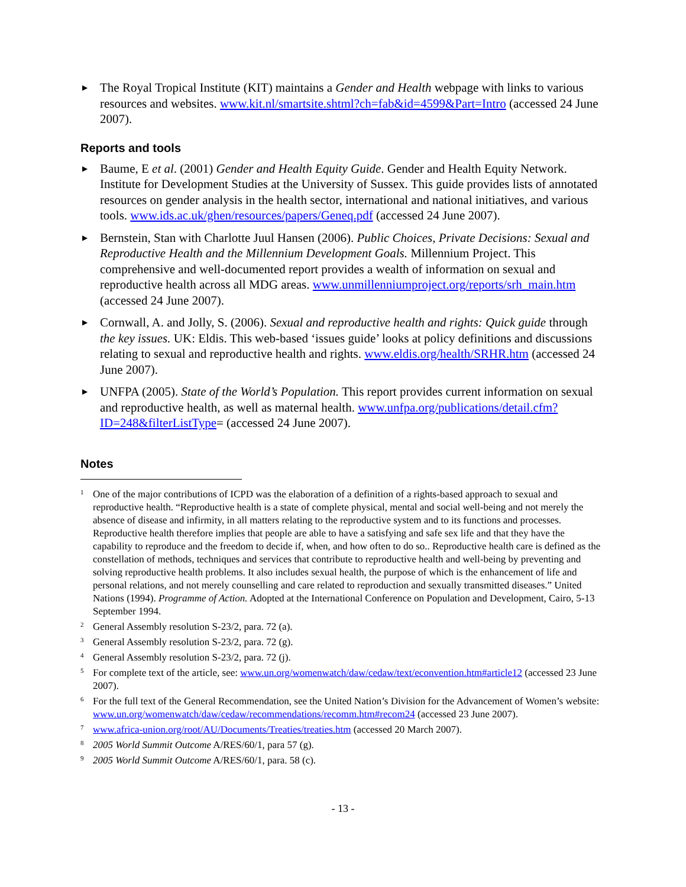▶ The Royal Tropical Institute (KIT) maintains a Gender and Health webpage with links to various resources and websites. www.kit.nl/smartsite.shtml?ch=fab&id=4599&Part=Intro (accessed 24 June 2007).
Reports and tools
▶ Baume, E et al. (2001) Gender and Health Equity Guide. Gender and Health Equity Network. Institute for Development Studies at the University of Sussex. This guide provides lists of annotated resources on gender analysis in the health sector, international and national initiatives, and various tools. www.ids.ac.uk/ghen/resources/papers/Geneq.pdf (accessed 24 June 2007).
▶ Bernstein, Stan with Charlotte Juul Hansen (2006). Public Choices, Private Decisions: Sexual and Reproductive Health and the Millennium Development Goals. Millennium Project. This comprehensive and well-documented report provides a wealth of information on sexual and reproductive health across all MDG areas. www.unmillenniumproject.org/reports/srh_main.htm (accessed 24 June 2007).
▶ Cornwall, A. and Jolly, S. (2006). Sexual and reproductive health and rights: Quick guide through the key issues. UK: Eldis. This web-based ‘issues guide’ looks at policy definitions and discussions relating to sexual and reproductive health and rights. www.eldis.org/health/SRHR.htm (accessed 24 June 2007).
▶ UNFPA (2005). State of the World’s Population. This report provides current information on sexual and reproductive health, as well as maternal health. www.unfpa.org/publications/detail.cfm?ID=248&filterListType= (accessed 24 June 2007).
Notes
<sup>1</sup> One of the major contributions of ICPD was the elaboration of a definition of a rights-based approach to sexual and reproductive health. “Reproductive health is a state of complete physical, mental and social well-being and not merely the absence of disease and infirmity, in all matters relating to the reproductive system and to its functions and processes. Reproductive health therefore implies that people are able to have a satisfying and safe sex life and that they have the capability to reproduce and the freedom to decide if, when, and how often to do so.. Reproductive health care is defined as the constellation of methods, techniques and services that contribute to reproductive health and well-being by preventing and solving reproductive health problems. It also includes sexual health, the purpose of which is the enhancement of life and personal relations, and not merely counselling and care related to reproduction and sexually transmitted diseases.” United Nations (1994). Programme of Action. Adopted at the International Conference on Population and Development, Cairo, 5-13 September 1994.
<sup>2</sup> General Assembly resolution S-23/2, para. 72 (a).
<sup>3</sup> General Assembly resolution S-23/2, para. 72 (g).
<sup>4</sup> General Assembly resolution S-23/2, para. 72 (j).
<sup>5</sup> For complete text of the article, see: www.un.org/womenwatch/daw/cedaw/text/econvention.htm#article12 (accessed 23 June 2007).
<sup>6</sup> For the full text of the General Recommendation, see the United Nation’s Division for the Advancement of Women’s website: www.un.org/womenwatch/daw/cedaw/recommendations/recomm.htm#recom24 (accessed 23 June 2007).
<sup>7</sup> www.africa-union.org/root/AU/Documents/Treaties/treaties.htm (accessed 20 March 2007).
<sup>8</sup> 2005 World Summit Outcome A/RES/60/1, para 57 (g).
<sup>9</sup> 2005 World Summit Outcome A/RES/60/1, para. 58 (c).
- 13 -